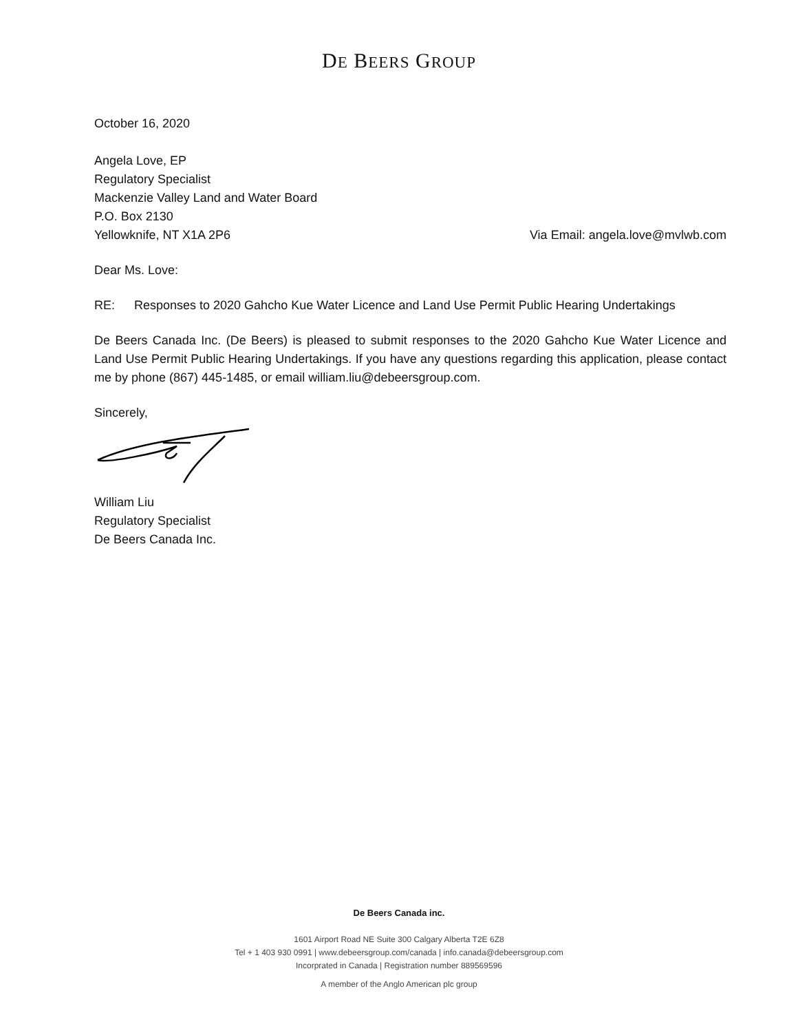DE BEERS GROUP
October 16, 2020
Angela Love, EP
Regulatory Specialist
Mackenzie Valley Land and Water Board
P.O. Box 2130
Yellowknife, NT X1A 2P6 Via Email: angela.love@mvlwb.com
Dear Ms. Love:
RE: Responses to 2020 Gahcho Kue Water Licence and Land Use Permit Public Hearing Undertakings
De Beers Canada Inc. (De Beers) is pleased to submit responses to the 2020 Gahcho Kue Water Licence and Land Use Permit Public Hearing Undertakings. If you have any questions regarding this application, please contact me by phone (867) 445-1485, or email william.liu@debeersgroup.com.
Sincerely,
William Liu
Regulatory Specialist
De Beers Canada Inc.
De Beers Canada inc.
1601 Airport Road NE Suite 300 Calgary Alberta T2E 6Z8
Tel + 1 403 930 0991 | www.debeersgroup.com/canada | info.canada@debeersgroup.com
Incorprated in Canada | Registration number 889569596
A member of the Anglo American plc group